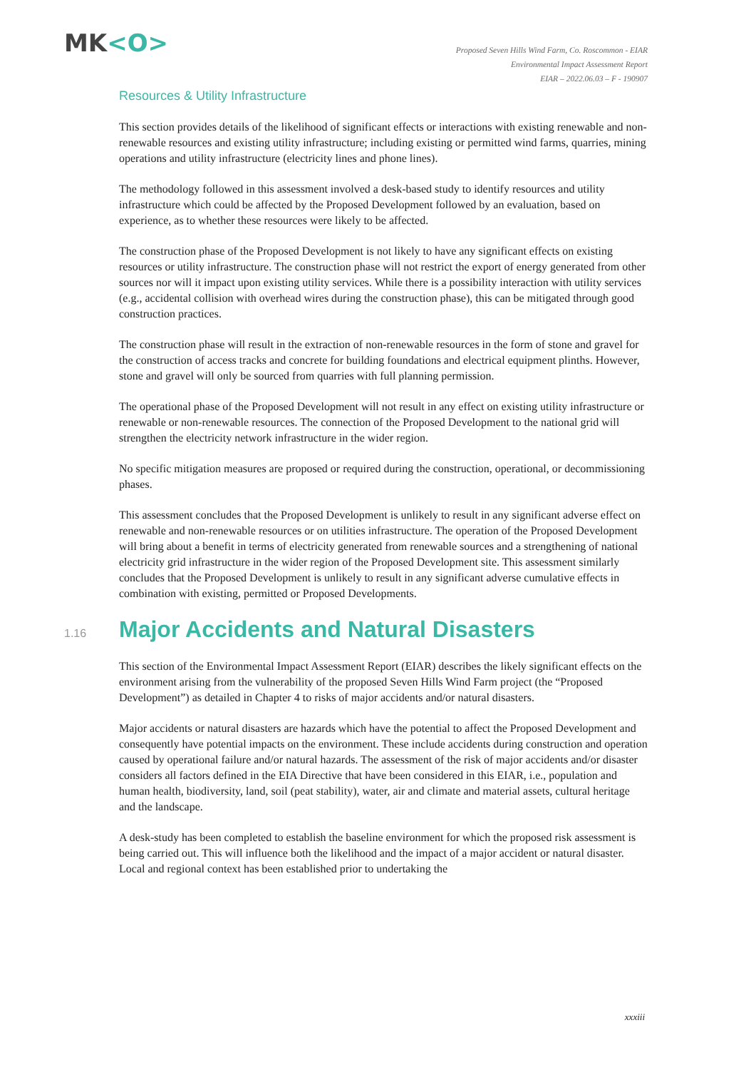MK<O>
Proposed Seven Hills Wind Farm, Co. Roscommon - EIAR
Environmental Impact Assessment Report
EIAR – 2022.06.03 – F - 190907
Resources & Utility Infrastructure
This section provides details of the likelihood of significant effects or interactions with existing renewable and non-renewable resources and existing utility infrastructure; including existing or permitted wind farms, quarries, mining operations and utility infrastructure (electricity lines and phone lines).
The methodology followed in this assessment involved a desk-based study to identify resources and utility infrastructure which could be affected by the Proposed Development followed by an evaluation, based on experience, as to whether these resources were likely to be affected.
The construction phase of the Proposed Development is not likely to have any significant effects on existing resources or utility infrastructure. The construction phase will not restrict the export of energy generated from other sources nor will it impact upon existing utility services. While there is a possibility interaction with utility services (e.g., accidental collision with overhead wires during the construction phase), this can be mitigated through good construction practices.
The construction phase will result in the extraction of non-renewable resources in the form of stone and gravel for the construction of access tracks and concrete for building foundations and electrical equipment plinths. However, stone and gravel will only be sourced from quarries with full planning permission.
The operational phase of the Proposed Development will not result in any effect on existing utility infrastructure or renewable or non-renewable resources. The connection of the Proposed Development to the national grid will strengthen the electricity network infrastructure in the wider region.
No specific mitigation measures are proposed or required during the construction, operational, or decommissioning phases.
This assessment concludes that the Proposed Development is unlikely to result in any significant adverse effect on renewable and non-renewable resources or on utilities infrastructure. The operation of the Proposed Development will bring about a benefit in terms of electricity generated from renewable sources and a strengthening of national electricity grid infrastructure in the wider region of the Proposed Development site. This assessment similarly concludes that the Proposed Development is unlikely to result in any significant adverse cumulative effects in combination with existing, permitted or Proposed Developments.
1.16
Major Accidents and Natural Disasters
This section of the Environmental Impact Assessment Report (EIAR) describes the likely significant effects on the environment arising from the vulnerability of the proposed Seven Hills Wind Farm project (the “Proposed Development”) as detailed in Chapter 4 to risks of major accidents and/or natural disasters.
Major accidents or natural disasters are hazards which have the potential to affect the Proposed Development and consequently have potential impacts on the environment. These include accidents during construction and operation caused by operational failure and/or natural hazards. The assessment of the risk of major accidents and/or disaster considers all factors defined in the EIA Directive that have been considered in this EIAR, i.e., population and human health, biodiversity, land, soil (peat stability), water, air and climate and material assets, cultural heritage and the landscape.
A desk-study has been completed to establish the baseline environment for which the proposed risk assessment is being carried out. This will influence both the likelihood and the impact of a major accident or natural disaster. Local and regional context has been established prior to undertaking the
xxxiii